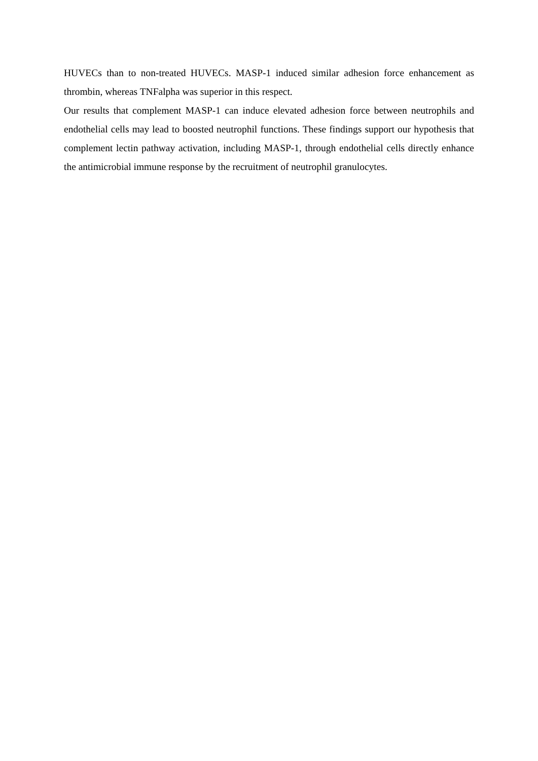HUVECs than to non-treated HUVECs. MASP-1 induced similar adhesion force enhancement as thrombin, whereas TNFalpha was superior in this respect.
Our results that complement MASP-1 can induce elevated adhesion force between neutrophils and endothelial cells may lead to boosted neutrophil functions. These findings support our hypothesis that complement lectin pathway activation, including MASP-1, through endothelial cells directly enhance the antimicrobial immune response by the recruitment of neutrophil granulocytes.